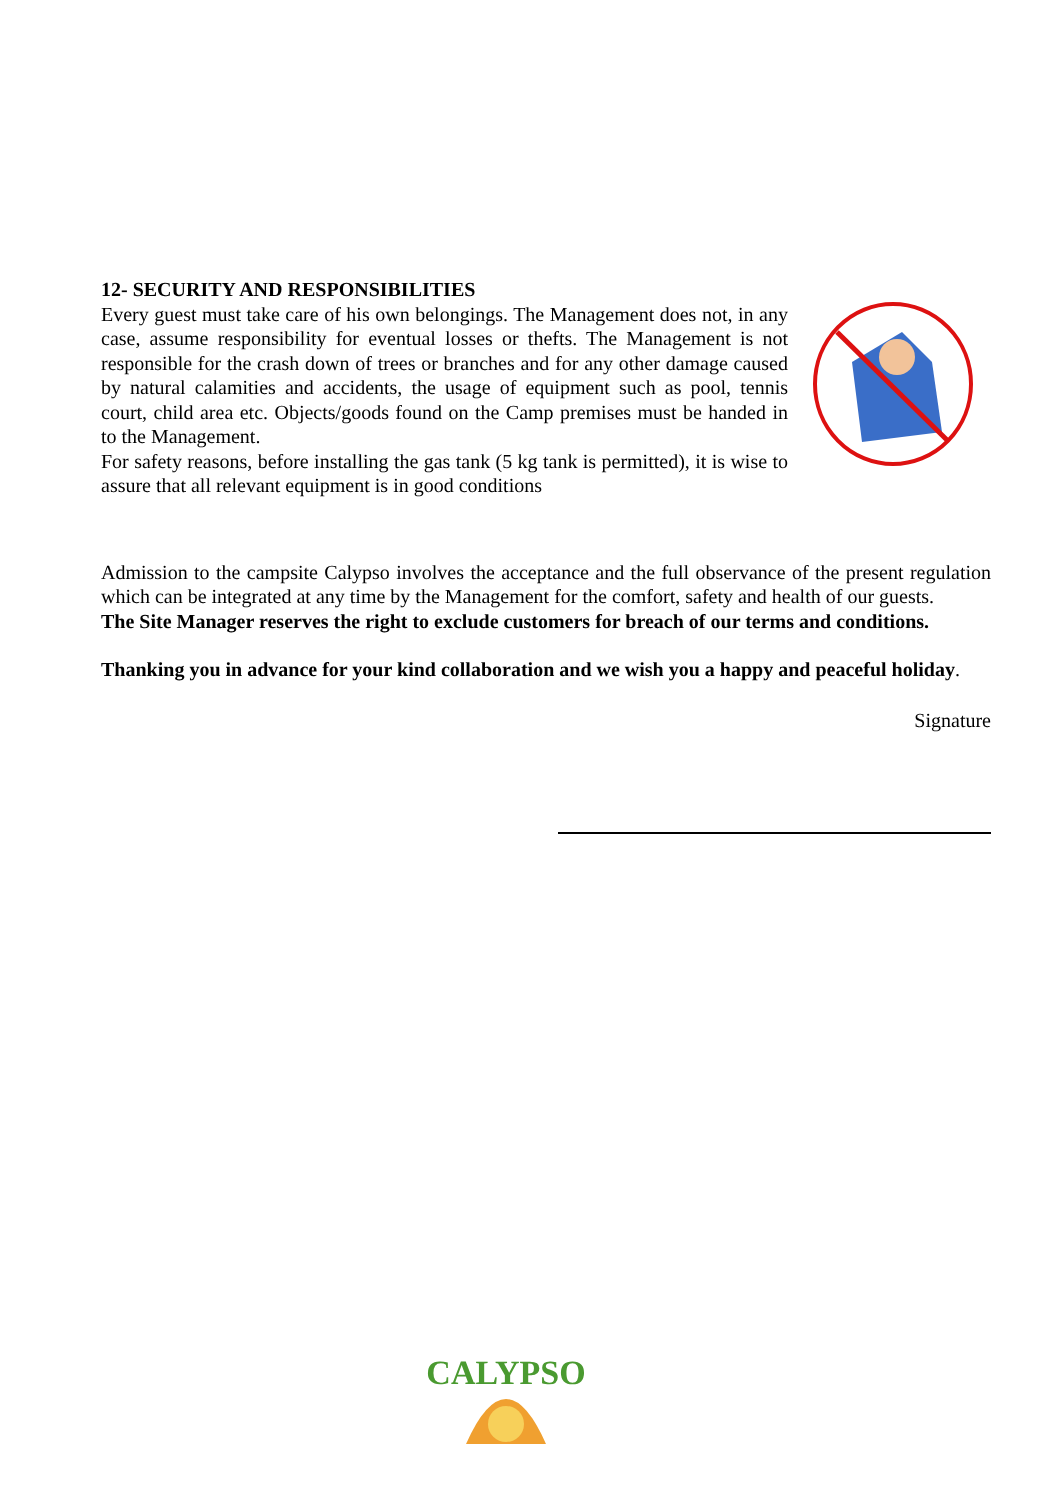12- SECURITY AND RESPONSIBILITIES
Every guest must take care of his own belongings. The Management does not, in any case, assume responsibility for eventual losses or thefts. The Management is not responsible for the crash down of trees or branches and for any other damage caused by natural calamities and accidents, the usage of equipment such as pool, tennis court, child area etc. Objects/goods found on the Camp premises must be handed in to the Management.
For safety reasons, before installing the gas tank (5 kg tank is permitted), it is wise to assure that all relevant equipment is in good conditions
Admission to the campsite Calypso involves the acceptance and the full observance of the present regulation which can be integrated at any time by the Management for the comfort, safety and health of our guests.
The Site Manager reserves the right to exclude customers for breach of our terms and conditions.
Thanking you in advance for your kind collaboration and we wish you a happy and peaceful holiday.
Signature
CALYPSO